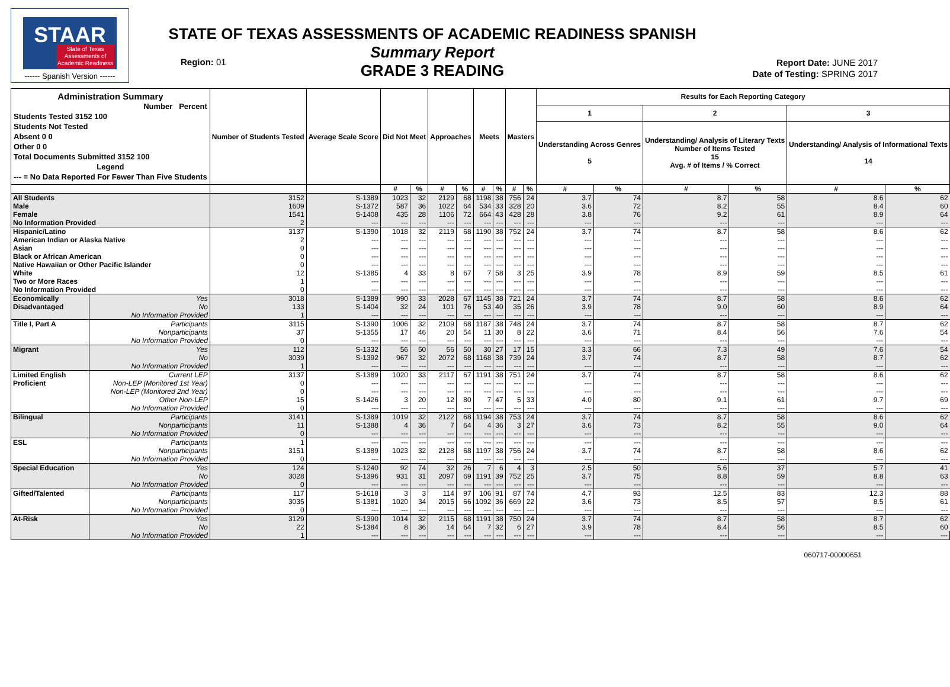STAAR
State of Texas
Assessments of
Academic Readiness
------ Spanish Version ------
Region: 01
STATE OF TEXAS ASSESSMENTS OF ACADEMIC READINESS SPANISH
Summary Report
GRADE 3 READING
Report Date: JUNE 2017
Date of Testing: SPRING 2017
| Administration Summary Number Percent Students Tested 3152 100 Students Not Tested Absent 0 0 Other 0 0 Total Documents Submitted 3152 100 Legend --- = No Data Reported For Fewer Than Five Students | | Number of Students Tested | Average Scale Score | Did Not Meet | | Approaches | | Meets | | Masters | | Results for Each Reporting Category | | | | | |
| --- | --- | --- | --- | --- | --- | --- | --- | --- | --- | --- | --- | --- | --- | --- | --- | --- | --- |
| | | | | | | | | | | | | 1 | | 2 | | 3 | |
| | | | | | | | | | | | | Understanding Across Genres 5 | | Understanding/ Analysis of Literary Texts Number of Items Tested 15 Avg. # of Items / % Correct | | Understanding/ Analysis of Informational Texts 14 | |
| | | | | # | % | # | % | # | % | # | % | # | % | # | % | # | % |
| All Students | | 3152 | S-1389 | 1023 | 32 | 2129 | 68 | 1198 | 38 | 756 | 24 | 3.7 | 74 | 8.7 | 58 | 8.6 | 62 |
| Male | | 1609 | S-1372 | 587 | 36 | 1022 | 64 | 534 | 33 | 328 | 20 | 3.6 | 72 | 8.2 | 55 | 8.4 | 60 |
| Female | | 1541 | S-1408 | 435 | 28 | 1106 | 72 | 664 | 43 | 428 | 28 | 3.8 | 76 | 9.2 | 61 | 8.9 | 64 |
| No Information Provided | | 2 | --- | --- | --- | --- | --- | --- | --- | --- | --- | --- | --- | --- | --- | --- | --- |
| Hispanic/Latino | | 3137 | S-1390 | 1018 | 32 | 2119 | 68 | 1190 | 38 | 752 | 24 | 3.7 | 74 | 8.7 | 58 | 8.6 | 62 |
| American Indian or Alaska Native | | 2 | --- | --- | --- | --- | --- | --- | --- | --- | --- | --- | --- | --- | --- | --- | --- |
| Asian | | 0 | --- | --- | --- | --- | --- | --- | --- | --- | --- | --- | --- | --- | --- | --- | --- |
| Black or African American | | 0 | --- | --- | --- | --- | --- | --- | --- | --- | --- | --- | --- | --- | --- | --- | --- |
| Native Hawaiian or Other Pacific Islander | | 0 | --- | --- | --- | --- | --- | --- | --- | --- | --- | --- | --- | --- | --- | --- | --- |
| White | | 12 | S-1385 | 4 | 33 | 8 | 67 | 7 | 58 | 3 | 25 | 3.9 | 78 | 8.9 | 59 | 8.5 | 61 |
| Two or More Races | | 1 | --- | --- | --- | --- | --- | --- | --- | --- | --- | --- | --- | --- | --- | --- | --- |
| No Information Provided | | 0 | --- | --- | --- | --- | --- | --- | --- | --- | --- | --- | --- | --- | --- | --- | --- |
| Economically | Yes | 3018 | S-1389 | 990 | 33 | 2028 | 67 | 1145 | 38 | 721 | 24 | 3.7 | 74 | 8.7 | 58 | 8.6 | 62 |
| Disadvantaged | No | 133 | S-1404 | 32 | 24 | 101 | 76 | 53 | 40 | 35 | 26 | 3.9 | 78 | 9.0 | 60 | 8.9 | 64 |
| | No Information Provided | 1 | --- | --- | --- | --- | --- | --- | --- | --- | --- | --- | --- | --- | --- | --- | --- |
| Title I, Part A | Participants | 3115 | S-1390 | 1006 | 32 | 2109 | 68 | 1187 | 38 | 748 | 24 | 3.7 | 74 | 8.7 | 58 | 8.7 | 62 |
| | Nonparticipants | 37 | S-1355 | 17 | 46 | 20 | 54 | 11 | 30 | 8 | 22 | 3.6 | 71 | 8.4 | 56 | 7.6 | 54 |
| | No Information Provided | 0 | --- | --- | --- | --- | --- | --- | --- | --- | --- | --- | --- | --- | --- | --- | --- |
| Migrant | Yes | 112 | S-1332 | 56 | 50 | 56 | 50 | 30 | 27 | 17 | 15 | 3.3 | 66 | 7.3 | 49 | 7.6 | 54 |
| | No | 3039 | S-1392 | 967 | 32 | 2072 | 68 | 1168 | 38 | 739 | 24 | 3.7 | 74 | 8.7 | 58 | 8.7 | 62 |
| | No Information Provided | 1 | --- | --- | --- | --- | --- | --- | --- | --- | --- | --- | --- | --- | --- | --- | --- |
| Limited English | Current LEP | 3137 | S-1389 | 1020 | 33 | 2117 | 67 | 1191 | 38 | 751 | 24 | 3.7 | 74 | 8.7 | 58 | 8.6 | 62 |
| Proficient | Non-LEP (Monitored 1st Year) | 0 | --- | --- | --- | --- | --- | --- | --- | --- | --- | --- | --- | --- | --- | --- | --- |
| | Non-LEP (Monitored 2nd Year) | 0 | --- | --- | --- | --- | --- | --- | --- | --- | --- | --- | --- | --- | --- | --- | --- |
| | Other Non-LEP | 15 | S-1426 | 3 | 20 | 12 | 80 | 7 | 47 | 5 | 33 | 4.0 | 80 | 9.1 | 61 | 9.7 | 69 |
| | No Information Provided | 0 | --- | --- | --- | --- | --- | --- | --- | --- | --- | --- | --- | --- | --- | --- | --- |
| Bilingual | Participants | 3141 | S-1389 | 1019 | 32 | 2122 | 68 | 1194 | 38 | 753 | 24 | 3.7 | 74 | 8.7 | 58 | 8.6 | 62 |
| | Nonparticipants | 11 | S-1388 | 4 | 36 | 7 | 64 | 4 | 36 | 3 | 27 | 3.6 | 73 | 8.2 | 55 | 9.0 | 64 |
| | No Information Provided | 0 | --- | --- | --- | --- | --- | --- | --- | --- | --- | --- | --- | --- | --- | --- | --- |
| ESL | Participants | 1 | --- | --- | --- | --- | --- | --- | --- | --- | --- | --- | --- | --- | --- | --- | --- |
| | Nonparticipants | 3151 | S-1389 | 1023 | 32 | 2128 | 68 | 1197 | 38 | 756 | 24 | 3.7 | 74 | 8.7 | 58 | 8.6 | 62 |
| | No Information Provided | 0 | --- | --- | --- | --- | --- | --- | --- | --- | --- | --- | --- | --- | --- | --- | --- |
| Special Education | Yes | 124 | S-1240 | 92 | 74 | 32 | 26 | 7 | 6 | 4 | 3 | 2.5 | 50 | 5.6 | 37 | 5.7 | 41 |
| | No | 3028 | S-1396 | 931 | 31 | 2097 | 69 | 1191 | 39 | 752 | 25 | 3.7 | 75 | 8.8 | 59 | 8.8 | 63 |
| | No Information Provided | 0 | --- | --- | --- | --- | --- | --- | --- | --- | --- | --- | --- | --- | --- | --- | --- |
| Gifted/Talented | Participants | 117 | S-1618 | 3 | 3 | 114 | 97 | 106 | 91 | 87 | 74 | 4.7 | 93 | 12.5 | 83 | 12.3 | 88 |
| | Nonparticipants | 3035 | S-1381 | 1020 | 34 | 2015 | 66 | 1092 | 36 | 669 | 22 | 3.6 | 73 | 8.5 | 57 | 8.5 | 61 |
| | No Information Provided | 0 | --- | --- | --- | --- | --- | --- | --- | --- | --- | --- | --- | --- | --- | --- | --- |
| At-Risk | Yes | 3129 | S-1390 | 1014 | 32 | 2115 | 68 | 1191 | 38 | 750 | 24 | 3.7 | 74 | 8.7 | 58 | 8.7 | 62 |
| | No | 22 | S-1384 | 8 | 36 | 14 | 64 | 7 | 32 | 6 | 27 | 3.9 | 78 | 8.4 | 56 | 8.5 | 60 |
| | No Information Provided | 1 | --- | --- | --- | --- | --- | --- | --- | --- | --- | --- | --- | --- | --- | --- | --- |
060717-00000651